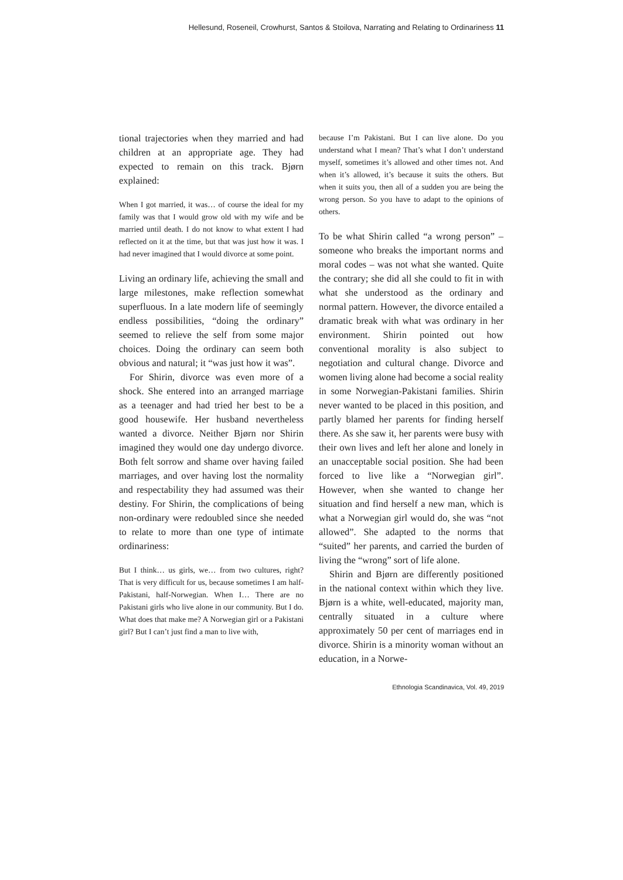Hellesund, Roseneil, Crowhurst, Santos & Stoilova, Narrating and Relating to Ordinariness 11
tional trajectories when they married and had children at an appropriate age. They had expected to remain on this track. Bjørn explained:
When I got married, it was… of course the ideal for my family was that I would grow old with my wife and be married until death. I do not know to what extent I had reflected on it at the time, but that was just how it was. I had never imagined that I would divorce at some point.
Living an ordinary life, achieving the small and large milestones, make reflection somewhat superfluous. In a late modern life of seemingly endless possibilities, “doing the ordinary” seemed to relieve the self from some major choices. Doing the ordinary can seem both obvious and natural; it “was just how it was”.
For Shirin, divorce was even more of a shock. She entered into an arranged marriage as a teenager and had tried her best to be a good housewife. Her husband nevertheless wanted a divorce. Neither Bjørn nor Shirin imagined they would one day undergo divorce. Both felt sorrow and shame over having failed marriages, and over having lost the normality and respectability they had assumed was their destiny. For Shirin, the complications of being non-ordinary were redoubled since she needed to relate to more than one type of intimate ordinariness:
But I think… us girls, we… from two cultures, right? That is very difficult for us, because sometimes I am half-Pakistani, half-Norwegian. When I… There are no Pakistani girls who live alone in our community. But I do. What does that make me? A Norwegian girl or a Pakistani girl? But I can’t just find a man to live with,
because I’m Pakistani. But I can live alone. Do you understand what I mean? That’s what I don’t understand myself, sometimes it’s allowed and other times not. And when it’s allowed, it’s because it suits the others. But when it suits you, then all of a sudden you are being the wrong person. So you have to adapt to the opinions of others.
To be what Shirin called “a wrong person” – someone who breaks the important norms and moral codes – was not what she wanted. Quite the contrary; she did all she could to fit in with what she understood as the ordinary and normal pattern. However, the divorce entailed a dramatic break with what was ordinary in her environment. Shirin pointed out how conventional morality is also subject to negotiation and cultural change. Divorce and women living alone had become a social reality in some Norwegian-Pakistani families. Shirin never wanted to be placed in this position, and partly blamed her parents for finding herself there. As she saw it, her parents were busy with their own lives and left her alone and lonely in an unacceptable social position. She had been forced to live like a “Norwegian girl”. However, when she wanted to change her situation and find herself a new man, which is what a Norwegian girl would do, she was “not allowed”. She adapted to the norms that “suited” her parents, and carried the burden of living the “wrong” sort of life alone.
Shirin and Bjørn are differently positioned in the national context within which they live. Bjørn is a white, well-educated, majority man, centrally situated in a culture where approximately 50 per cent of marriages end in divorce. Shirin is a minority woman without an education, in a Norwe-
Ethnologia Scandinavica, Vol. 49, 2019